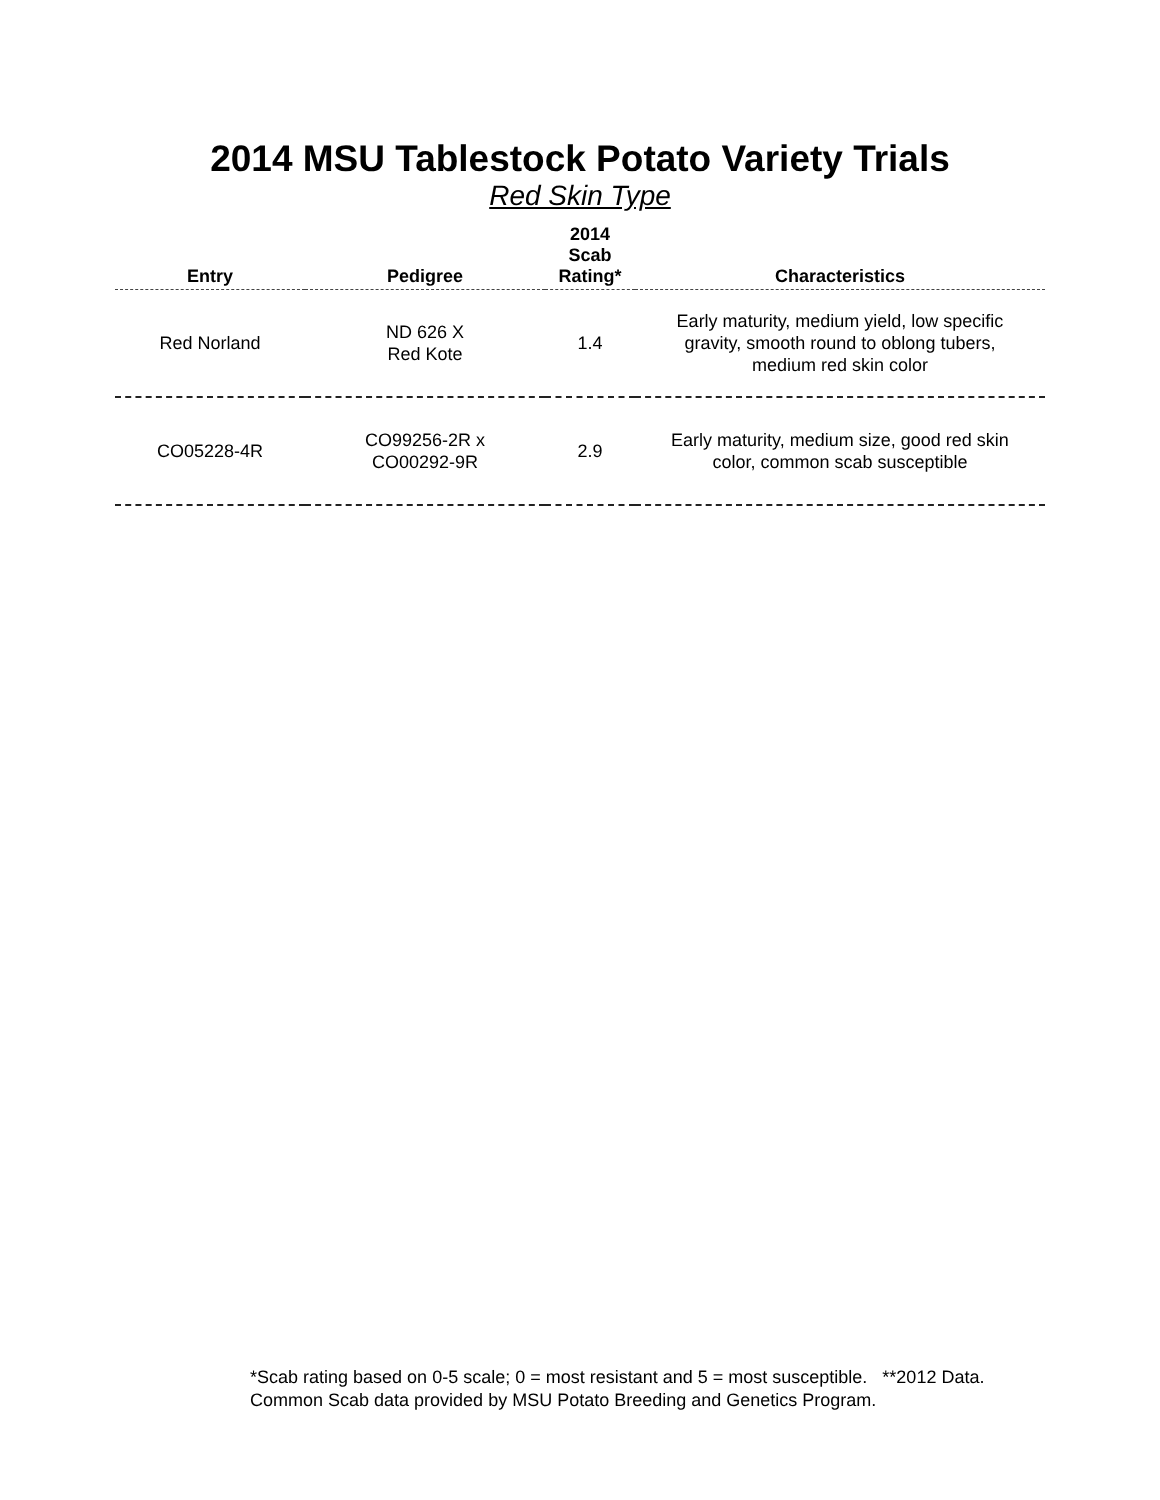2014 MSU Tablestock Potato Variety Trials
Red Skin Type
| Entry | Pedigree | 2014 Scab Rating* | Characteristics |
| --- | --- | --- | --- |
| Red Norland | ND 626 X Red Kote | 1.4 | Early maturity, medium yield, low specific gravity, smooth round to oblong tubers, medium red skin color |
| CO05228-4R | CO99256-2R x CO00292-9R | 2.9 | Early maturity, medium size, good red skin color, common scab susceptible |
*Scab rating based on 0-5 scale; 0 = most resistant and 5 = most susceptible. **2012 Data.
Common Scab data provided by MSU Potato Breeding and Genetics Program.